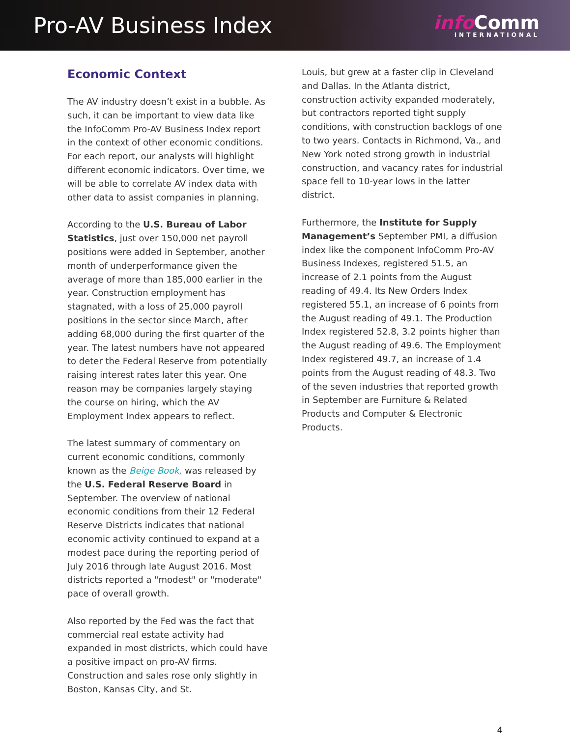Pro-AV Business Index
info Comm
INTERNATIONAL
Economic Context
The AV industry doesn’t exist in a bubble. As such, it can be important to view data like the InfoComm Pro-AV Business Index report in the context of other economic conditions. For each report, our analysts will highlight different economic indicators. Over time, we will be able to correlate AV index data with other data to assist companies in planning.
According to the U.S. Bureau of Labor Statistics, just over 150,000 net payroll positions were added in September, another month of underperformance given the average of more than 185,000 earlier in the year. Construction employment has stagnated, with a loss of 25,000 payroll positions in the sector since March, after adding 68,000 during the first quarter of the year. The latest numbers have not appeared to deter the Federal Reserve from potentially raising interest rates later this year. One reason may be companies largely staying the course on hiring, which the AV Employment Index appears to reflect.
The latest summary of commentary on current economic conditions, commonly known as the Beige Book, was released by the U.S. Federal Reserve Board in September. The overview of national economic conditions from their 12 Federal Reserve Districts indicates that national economic activity continued to expand at a modest pace during the reporting period of July 2016 through late August 2016. Most districts reported a "modest" or "moderate" pace of overall growth.
Also reported by the Fed was the fact that commercial real estate activity had expanded in most districts, which could have a positive impact on pro-AV firms. Construction and sales rose only slightly in Boston, Kansas City, and St.
Louis, but grew at a faster clip in Cleveland and Dallas. In the Atlanta district, construction activity expanded moderately, but contractors reported tight supply conditions, with construction backlogs of one to two years. Contacts in Richmond, Va., and New York noted strong growth in industrial construction, and vacancy rates for industrial space fell to 10-year lows in the latter district.
Furthermore, the Institute for Supply Management’s September PMI, a diffusion index like the component InfoComm Pro-AV Business Indexes, registered 51.5, an increase of 2.1 points from the August reading of 49.4. Its New Orders Index registered 55.1, an increase of 6 points from the August reading of 49.1. The Production Index registered 52.8, 3.2 points higher than the August reading of 49.6. The Employment Index registered 49.7, an increase of 1.4 points from the August reading of 48.3. Two of the seven industries that reported growth in September are Furniture & Related Products and Computer & Electronic Products.
4